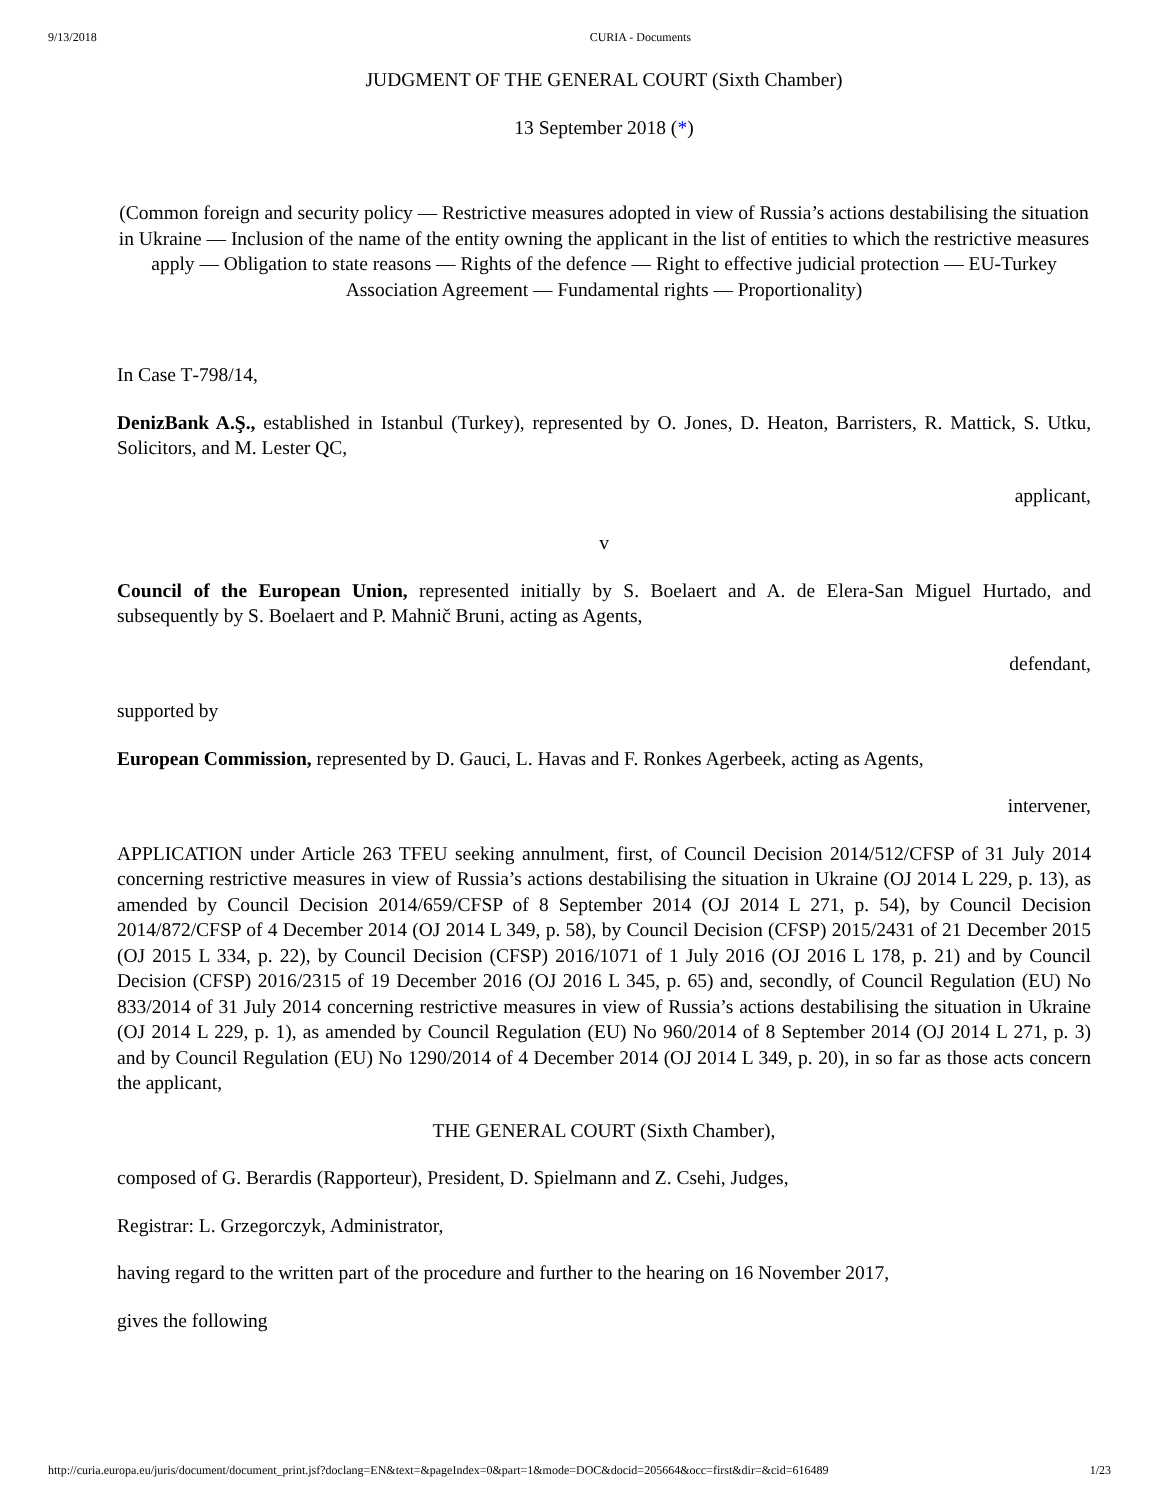9/13/2018 CURIA - Documents
JUDGMENT OF THE GENERAL COURT (Sixth Chamber)
13 September 2018 (*)
(Common foreign and security policy — Restrictive measures adopted in view of Russia’s actions destabilising the situation in Ukraine — Inclusion of the name of the entity owning the applicant in the list of entities to which the restrictive measures apply — Obligation to state reasons — Rights of the defence — Right to effective judicial protection — EU-Turkey Association Agreement — Fundamental rights — Proportionality)
In Case T‑798/14,
DenizBank A.Ş., established in Istanbul (Turkey), represented by O. Jones, D. Heaton, Barristers, R. Mattick, S. Utku, Solicitors, and M. Lester QC,
applicant,
v
Council of the European Union, represented initially by S. Boelaert and A. de Elera-San Miguel Hurtado, and subsequently by S. Boelaert and P. Mahnič Bruni, acting as Agents,
defendant,
supported by
European Commission, represented by D. Gauci, L. Havas and F. Ronkes Agerbeek, acting as Agents,
intervener,
APPLICATION under Article 263 TFEU seeking annulment, first, of Council Decision 2014/512/CFSP of 31 July 2014 concerning restrictive measures in view of Russia’s actions destabilising the situation in Ukraine (OJ 2014 L 229, p. 13), as amended by Council Decision 2014/659/CFSP of 8 September 2014 (OJ 2014 L 271, p. 54), by Council Decision 2014/872/CFSP of 4 December 2014 (OJ 2014 L 349, p. 58), by Council Decision (CFSP) 2015/2431 of 21 December 2015 (OJ 2015 L 334, p. 22), by Council Decision (CFSP) 2016/1071 of 1 July 2016 (OJ 2016 L 178, p. 21) and by Council Decision (CFSP) 2016/2315 of 19 December 2016 (OJ 2016 L 345, p. 65) and, secondly, of Council Regulation (EU) No 833/2014 of 31 July 2014 concerning restrictive measures in view of Russia’s actions destabilising the situation in Ukraine (OJ 2014 L 229, p. 1), as amended by Council Regulation (EU) No 960/2014 of 8 September 2014 (OJ 2014 L 271, p. 3) and by Council Regulation (EU) No 1290/2014 of 4 December 2014 (OJ 2014 L 349, p. 20), in so far as those acts concern the applicant,
THE GENERAL COURT (Sixth Chamber),
composed of G. Berardis (Rapporteur), President, D. Spielmann and Z. Csehi, Judges,
Registrar: L. Grzegorczyk, Administrator,
having regard to the written part of the procedure and further to the hearing on 16 November 2017,
gives the following
http://curia.europa.eu/juris/document/document_print.jsf?doclang=EN&text=&pageIndex=0&part=1&mode=DOC&docid=205664&occ=first&dir=&cid=616489 1/23